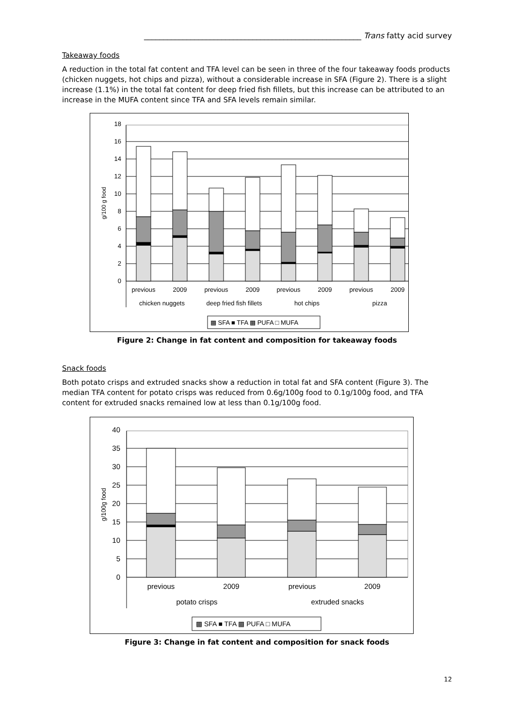________________________________________________________ Trans fatty acid survey
Takeaway foods
A reduction in the total fat content and TFA level can be seen in three of the four takeaway foods products (chicken nuggets, hot chips and pizza), without a considerable increase in SFA (Figure 2). There is a slight increase (1.1%) in the total fat content for deep fried fish fillets, but this increase can be attributed to an increase in the MUFA content since TFA and SFA levels remain similar.
0
2
4
6
8
10
12
14
16
18
g/100 g food
previous
2009
previous
2009
previous
2009
previous
2009
chicken nuggets
deep fried fish fillets
hot chips
pizza
▩ SFA ■ TFA ▩ PUFA □ MUFA
Figure 2: Change in fat content and composition for takeaway foods
Snack foods
Both potato crisps and extruded snacks show a reduction in total fat and SFA content (Figure 3). The median TFA content for potato crisps was reduced from 0.6g/100g food to 0.1g/100g food, and TFA content for extruded snacks remained low at less than 0.1g/100g food.
0
5
10
15
20
25
30
35
40
g/100g food
previous
2009
previous
2009
potato crisps
extruded snacks
▩ SFA ■ TFA ▩ PUFA □ MUFA
Figure 3: Change in fat content and composition for snack foods
12